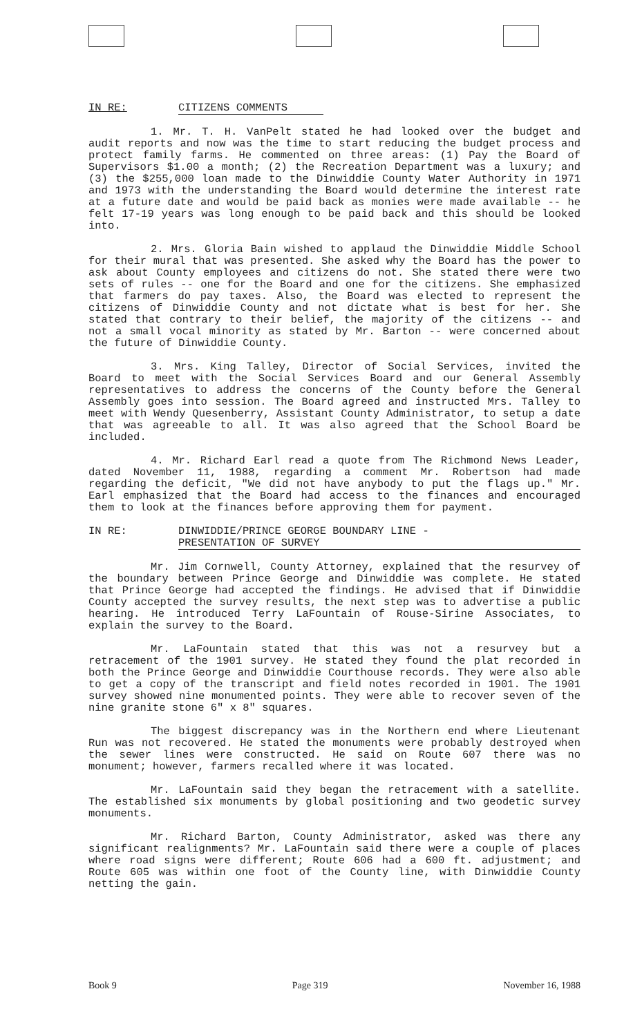IN RE: CITIZENS COMMENTS
1. Mr. T. H. VanPelt stated he had looked over the budget and audit reports and now was the time to start reducing the budget process and protect family farms. He commented on three areas: (1) Pay the Board of Supervisors $1.00 a month; (2) the Recreation Department was a luxury; and (3) the $255,000 loan made to the Dinwiddie County Water Authority in 1971 and 1973 with the understanding the Board would determine the interest rate at a future date and would be paid back as monies were made available -- he felt 17-19 years was long enough to be paid back and this should be looked into.
2. Mrs. Gloria Bain wished to applaud the Dinwiddie Middle School for their mural that was presented. She asked why the Board has the power to ask about County employees and citizens do not. She stated there were two sets of rules -- one for the Board and one for the citizens. She emphasized that farmers do pay taxes. Also, the Board was elected to represent the citizens of Dinwiddie County and not dictate what is best for her. She stated that contrary to their belief, the majority of the citizens -- and not a small vocal minority as stated by Mr. Barton -- were concerned about the future of Dinwiddie County.
3. Mrs. King Talley, Director of Social Services, invited the Board to meet with the Social Services Board and our General Assembly representatives to address the concerns of the County before the General Assembly goes into session. The Board agreed and instructed Mrs. Talley to meet with Wendy Quesenberry, Assistant County Administrator, to setup a date that was agreeable to all. It was also agreed that the School Board be included.
4. Mr. Richard Earl read a quote from The Richmond News Leader, dated November 11, 1988, regarding a comment Mr. Robertson had made regarding the deficit, "We did not have anybody to put the flags up." Mr. Earl emphasized that the Board had access to the finances and encouraged them to look at the finances before approving them for payment.
IN RE: DINWIDDIE/PRINCE GEORGE BOUNDARY LINE -
PRESENTATION OF SURVEY
Mr. Jim Cornwell, County Attorney, explained that the resurvey of the boundary between Prince George and Dinwiddie was complete. He stated that Prince George had accepted the findings. He advised that if Dinwiddie County accepted the survey results, the next step was to advertise a public hearing. He introduced Terry LaFountain of Rouse-Sirine Associates, to explain the survey to the Board.
Mr. LaFountain stated that this was not a resurvey but a retracement of the 1901 survey. He stated they found the plat recorded in both the Prince George and Dinwiddie Courthouse records. They were also able to get a copy of the transcript and field notes recorded in 1901. The 1901 survey showed nine monumented points. They were able to recover seven of the nine granite stone 6" x 8" squares.
The biggest discrepancy was in the Northern end where Lieutenant Run was not recovered. He stated the monuments were probably destroyed when the sewer lines were constructed. He said on Route 607 there was no monument; however, farmers recalled where it was located.
Mr. LaFountain said they began the retracement with a satellite. The established six monuments by global positioning and two geodetic survey monuments.
Mr. Richard Barton, County Administrator, asked was there any significant realignments? Mr. LaFountain said there were a couple of places where road signs were different; Route 606 had a 600 ft. adjustment; and Route 605 was within one foot of the County line, with Dinwiddie County netting the gain.
Book 9 Page 319 November 16, 1988